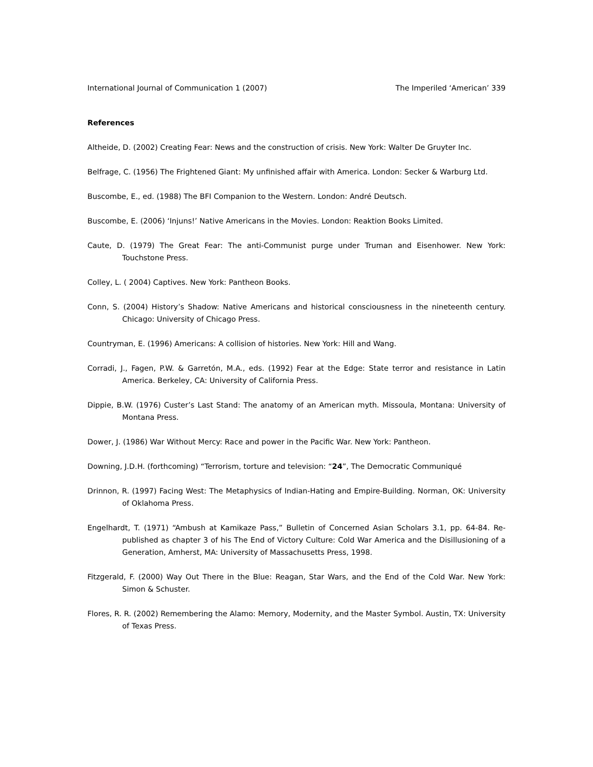International Journal of Communication 1 (2007) The Imperiled ‘American’ 339
References
Altheide, D. (2002) Creating Fear: News and the construction of crisis. New York: Walter De Gruyter Inc.
Belfrage, C. (1956) The Frightened Giant: My unfinished affair with America. London: Secker & Warburg Ltd.
Buscombe, E., ed. (1988) The BFI Companion to the Western. London: André Deutsch.
Buscombe, E. (2006) ‘Injuns!’ Native Americans in the Movies. London: Reaktion Books Limited.
Caute, D. (1979) The Great Fear: The anti-Communist purge under Truman and Eisenhower. New York: Touchstone Press.
Colley, L. ( 2004) Captives. New York: Pantheon Books.
Conn, S. (2004) History’s Shadow: Native Americans and historical consciousness in the nineteenth century. Chicago: University of Chicago Press.
Countryman, E. (1996) Americans: A collision of histories. New York: Hill and Wang.
Corradi, J., Fagen, P.W. & Garretón, M.A., eds. (1992) Fear at the Edge: State terror and resistance in Latin America. Berkeley, CA: University of California Press.
Dippie, B.W. (1976) Custer’s Last Stand: The anatomy of an American myth. Missoula, Montana: University of Montana Press.
Dower, J. (1986) War Without Mercy: Race and power in the Pacific War. New York: Pantheon.
Downing, J.D.H. (forthcoming) “Terrorism, torture and television: “24”, The Democratic Communiqué
Drinnon, R. (1997) Facing West: The Metaphysics of Indian-Hating and Empire-Building. Norman, OK: University of Oklahoma Press.
Engelhardt, T. (1971) “Ambush at Kamikaze Pass,” Bulletin of Concerned Asian Scholars 3.1, pp. 64-84. Re-published as chapter 3 of his The End of Victory Culture: Cold War America and the Disillusioning of a Generation, Amherst, MA: University of Massachusetts Press, 1998.
Fitzgerald, F. (2000) Way Out There in the Blue: Reagan, Star Wars, and the End of the Cold War. New York: Simon & Schuster.
Flores, R. R. (2002) Remembering the Alamo: Memory, Modernity, and the Master Symbol. Austin, TX: University of Texas Press.